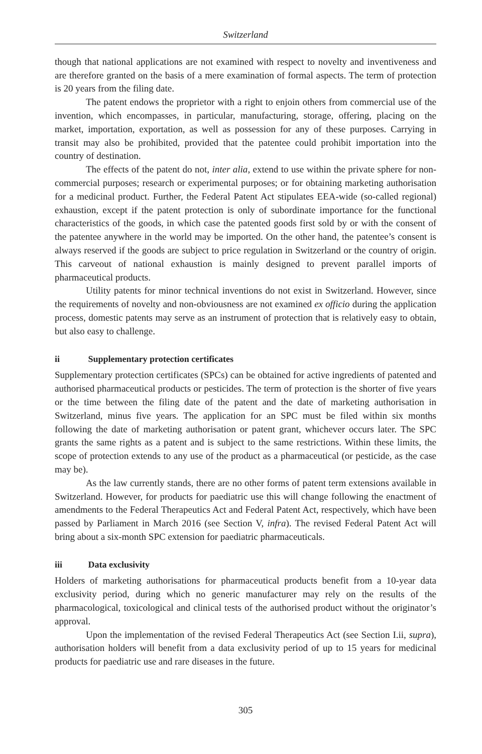Switzerland
though that national applications are not examined with respect to novelty and inventiveness and are therefore granted on the basis of a mere examination of formal aspects. The term of protection is 20 years from the filing date.
The patent endows the proprietor with a right to enjoin others from commercial use of the invention, which encompasses, in particular, manufacturing, storage, offering, placing on the market, importation, exportation, as well as possession for any of these purposes. Carrying in transit may also be prohibited, provided that the patentee could prohibit importation into the country of destination.
The effects of the patent do not, inter alia, extend to use within the private sphere for non-commercial purposes; research or experimental purposes; or for obtaining marketing authorisation for a medicinal product. Further, the Federal Patent Act stipulates EEA-wide (so-called regional) exhaustion, except if the patent protection is only of subordinate importance for the functional characteristics of the goods, in which case the patented goods first sold by or with the consent of the patentee anywhere in the world may be imported. On the other hand, the patentee’s consent is always reserved if the goods are subject to price regulation in Switzerland or the country of origin. This carveout of national exhaustion is mainly designed to prevent parallel imports of pharmaceutical products.
Utility patents for minor technical inventions do not exist in Switzerland. However, since the requirements of novelty and non-obviousness are not examined ex officio during the application process, domestic patents may serve as an instrument of protection that is relatively easy to obtain, but also easy to challenge.
ii Supplementary protection certificates
Supplementary protection certificates (SPCs) can be obtained for active ingredients of patented and authorised pharmaceutical products or pesticides. The term of protection is the shorter of five years or the time between the filing date of the patent and the date of marketing authorisation in Switzerland, minus five years. The application for an SPC must be filed within six months following the date of marketing authorisation or patent grant, whichever occurs later. The SPC grants the same rights as a patent and is subject to the same restrictions. Within these limits, the scope of protection extends to any use of the product as a pharmaceutical (or pesticide, as the case may be).
As the law currently stands, there are no other forms of patent term extensions available in Switzerland. However, for products for paediatric use this will change following the enactment of amendments to the Federal Therapeutics Act and Federal Patent Act, respectively, which have been passed by Parliament in March 2016 (see Section V, infra). The revised Federal Patent Act will bring about a six-month SPC extension for paediatric pharmaceuticals.
iii Data exclusivity
Holders of marketing authorisations for pharmaceutical products benefit from a 10-year data exclusivity period, during which no generic manufacturer may rely on the results of the pharmacological, toxicological and clinical tests of the authorised product without the originator’s approval.
Upon the implementation of the revised Federal Therapeutics Act (see Section I.ii, supra), authorisation holders will benefit from a data exclusivity period of up to 15 years for medicinal products for paediatric use and rare diseases in the future.
305